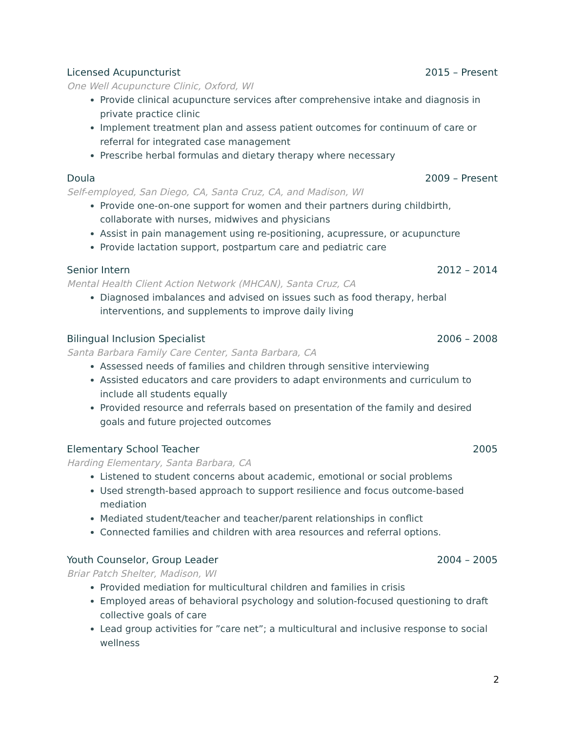Licensed Acupuncturist 2015 – Present
One Well Acupuncture Clinic, Oxford, WI
Provide clinical acupuncture services after comprehensive intake and diagnosis in private practice clinic
Implement treatment plan and assess patient outcomes for continuum of care or referral for integrated case management
Prescribe herbal formulas and dietary therapy where necessary
Doula 2009 – Present
Self-employed, San Diego, CA, Santa Cruz, CA, and Madison, WI
Provide one-on-one support for women and their partners during childbirth, collaborate with nurses, midwives and physicians
Assist in pain management using re-positioning, acupressure, or acupuncture
Provide lactation support, postpartum care and pediatric care
Senior Intern 2012 – 2014
Mental Health Client Action Network (MHCAN), Santa Cruz, CA
Diagnosed imbalances and advised on issues such as food therapy, herbal interventions, and supplements to improve daily living
Bilingual Inclusion Specialist 2006 – 2008
Santa Barbara Family Care Center, Santa Barbara, CA
Assessed needs of families and children through sensitive interviewing
Assisted educators and care providers to adapt environments and curriculum to include all students equally
Provided resource and referrals based on presentation of the family and desired goals and future projected outcomes
Elementary School Teacher 2005
Harding Elementary, Santa Barbara, CA
Listened to student concerns about academic, emotional or social problems
Used strength-based approach to support resilience and focus outcome-based mediation
Mediated student/teacher and teacher/parent relationships in conflict
Connected families and children with area resources and referral options.
Youth Counselor, Group Leader 2004 – 2005
Briar Patch Shelter, Madison, WI
Provided mediation for multicultural children and families in crisis
Employed areas of behavioral psychology and solution-focused questioning to draft collective goals of care
Lead group activities for ”care net”; a multicultural and inclusive response to social wellness
2